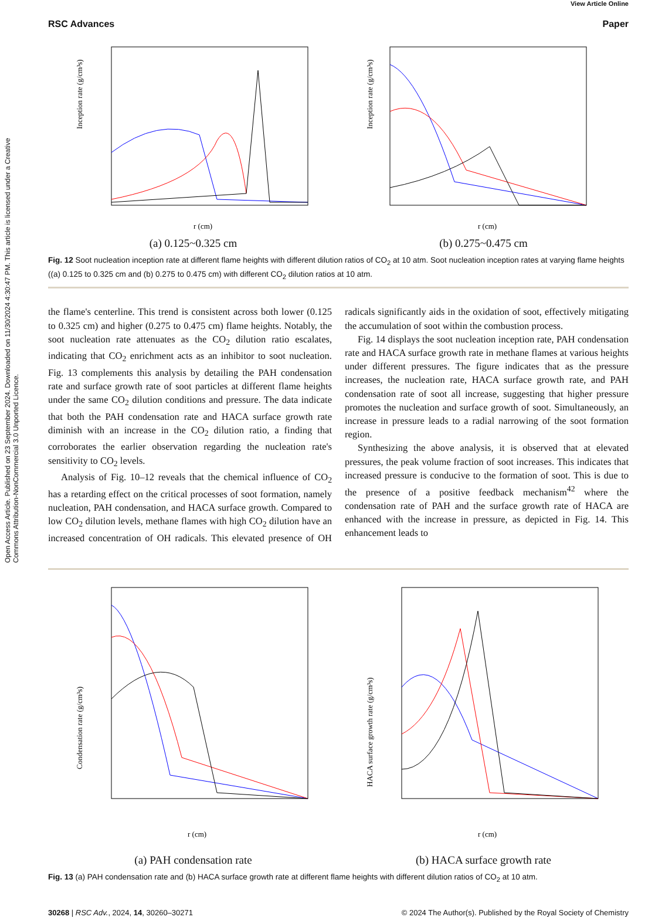Open Access Article. Published on 23 September 2024. Downloaded on 11/30/2024 4:30:47 PM. This article is licensed under a Creative Commons Attribution-NonCommercial 3.0 Unported Licence.
View Article Online
RSC Advances Paper
r (cm)
Inception rate (g/cm³s)
(a) 0.125~0.325 cm
r (cm)
Inception rate (g/cm³s)
(b) 0.275~0.475 cm
Fig. 12 Soot nucleation inception rate at different flame heights with different dilution ratios of CO<sub>2</sub> at 10 atm. Soot nucleation inception rates at varying flame heights ((a) 0.125 to 0.325 cm and (b) 0.275 to 0.475 cm) with different CO<sub>2</sub> dilution ratios at 10 atm.
the flame's centerline. This trend is consistent across both lower (0.125 to 0.325 cm) and higher (0.275 to 0.475 cm) flame heights. Notably, the soot nucleation rate attenuates as the CO<sub>2</sub> dilution ratio escalates, indicating that CO<sub>2</sub> enrichment acts as an inhibitor to soot nucleation. Fig. 13 complements this analysis by detailing the PAH condensation rate and surface growth rate of soot particles at different flame heights under the same CO<sub>2</sub> dilution conditions and pressure. The data indicate that both the PAH condensation rate and HACA surface growth rate diminish with an increase in the CO<sub>2</sub> dilution ratio, a finding that corroborates the earlier observation regarding the nucleation rate's sensitivity to CO<sub>2</sub> levels.
Analysis of Fig. 10–12 reveals that the chemical influence of CO<sub>2</sub> has a retarding effect on the critical processes of soot formation, namely nucleation, PAH condensation, and HACA surface growth. Compared to low CO<sub>2</sub> dilution levels, methane flames with high CO<sub>2</sub> dilution have an increased concentration of OH radicals. This elevated presence of OH radicals significantly aids in the oxidation of soot, effectively mitigating the accumulation of soot within the combustion process.
Fig. 14 displays the soot nucleation inception rate, PAH condensation rate and HACA surface growth rate in methane flames at various heights under different pressures. The figure indicates that as the pressure increases, the nucleation rate, HACA surface growth rate, and PAH condensation rate of soot all increase, suggesting that higher pressure promotes the nucleation and surface growth of soot. Simultaneously, an increase in pressure leads to a radial narrowing of the soot formation region.
Synthesizing the above analysis, it is observed that at elevated pressures, the peak volume fraction of soot increases. This indicates that increased pressure is conducive to the formation of soot. This is due to the presence of a positive feedback mechanism<sup>42</sup> where the condensation rate of PAH and the surface growth rate of HACA are enhanced with the increase in pressure, as depicted in Fig. 14. This enhancement leads to
r (cm)
Condensation rate (g/cm³s)
(a) PAH condensation rate
r (cm)
HACA surface growth rate (g/cm³s)
(b) HACA surface growth rate
Fig. 13 (a) PAH condensation rate and (b) HACA surface growth rate at different flame heights with different dilution ratios of CO<sub>2</sub> at 10 atm.
30268 | RSC Adv., 2024, 14, 30260–30271 © 2024 The Author(s). Published by the Royal Society of Chemistry